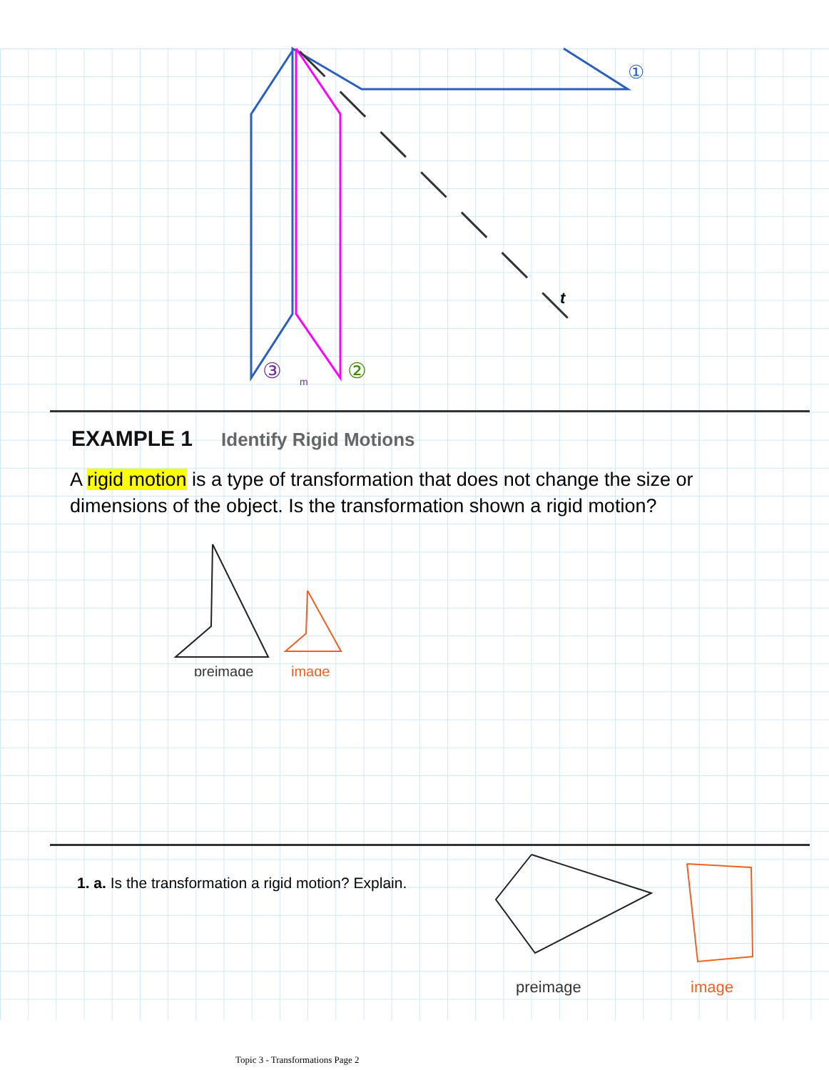t
①
②
③
m
EXAMPLE 1 Identify Rigid Motions
A rigid motion is a type of transformation that does not change the size or dimensions of the object. Is the transformation shown a rigid motion?
preimage
image
1. a. Is the transformation a rigid motion? Explain.
preimage
image
Topic 3 - Transformations Page 2